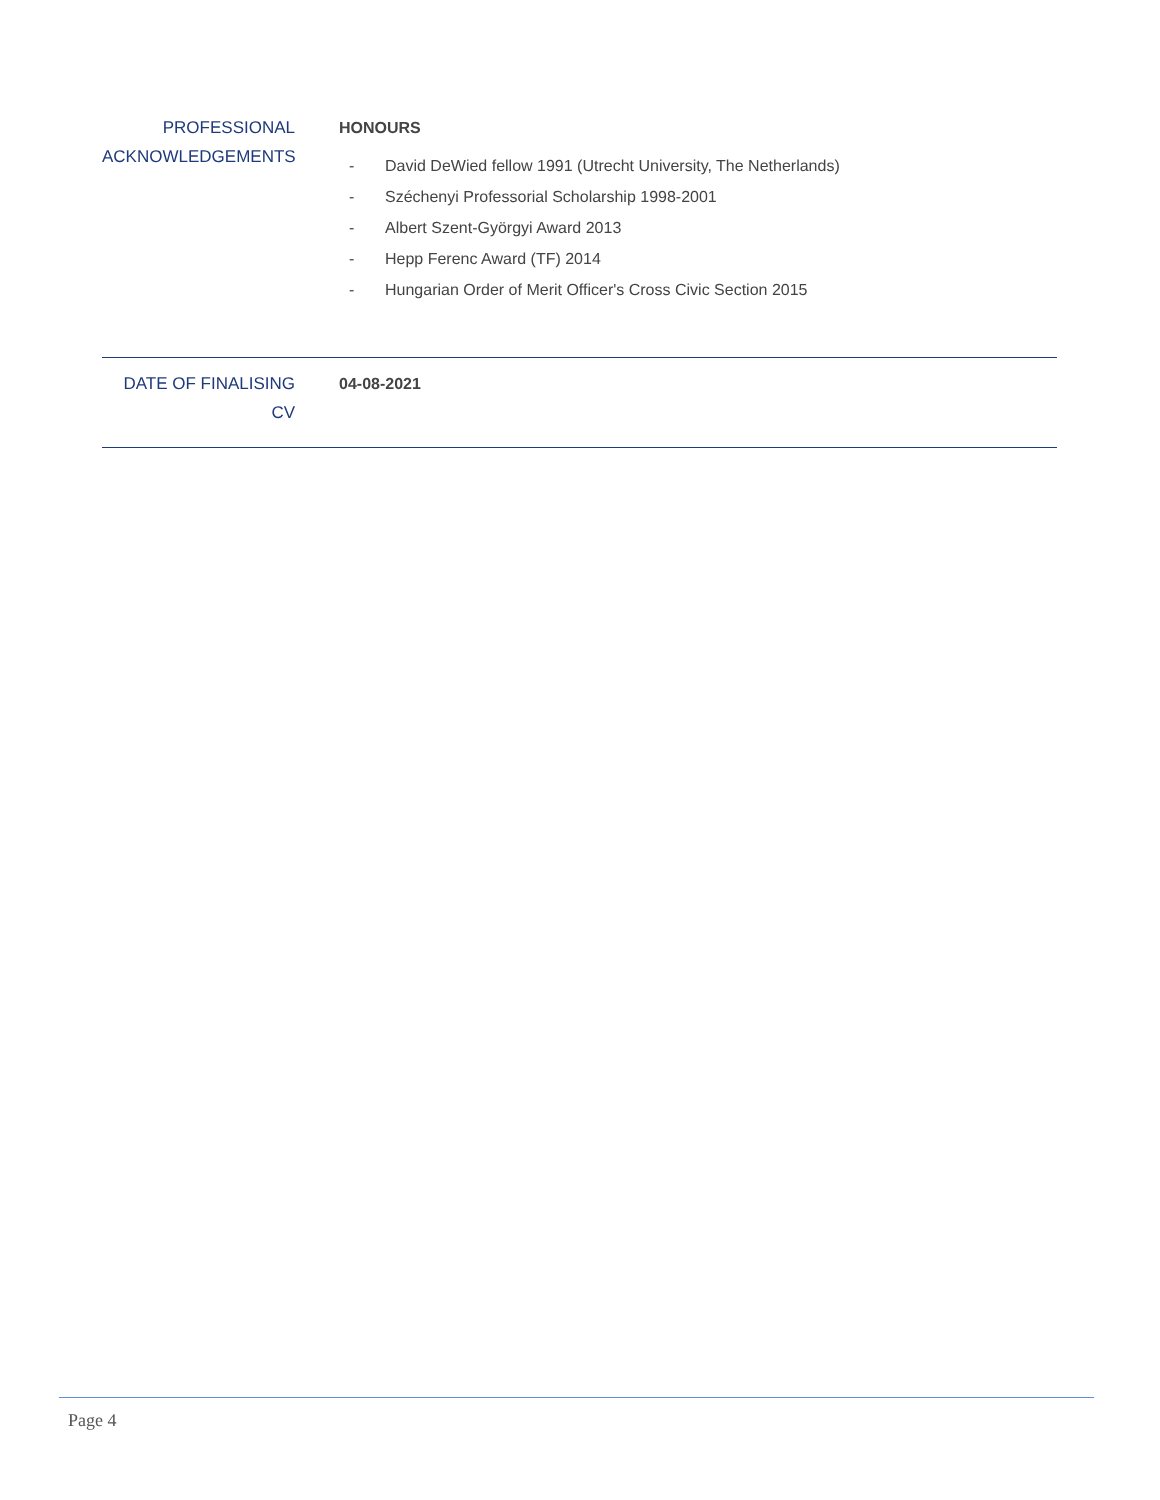PROFESSIONAL ACKNOWLEDGEMENTS
HONOURS
- David DeWied fellow 1991 (Utrecht University, The Netherlands)
- Széchenyi Professorial Scholarship 1998-2001
- Albert Szent-Györgyi Award 2013
- Hepp Ferenc Award (TF) 2014
- Hungarian Order of Merit Officer's Cross Civic Section 2015
DATE OF FINALISING CV
04-08-2021
Page 4